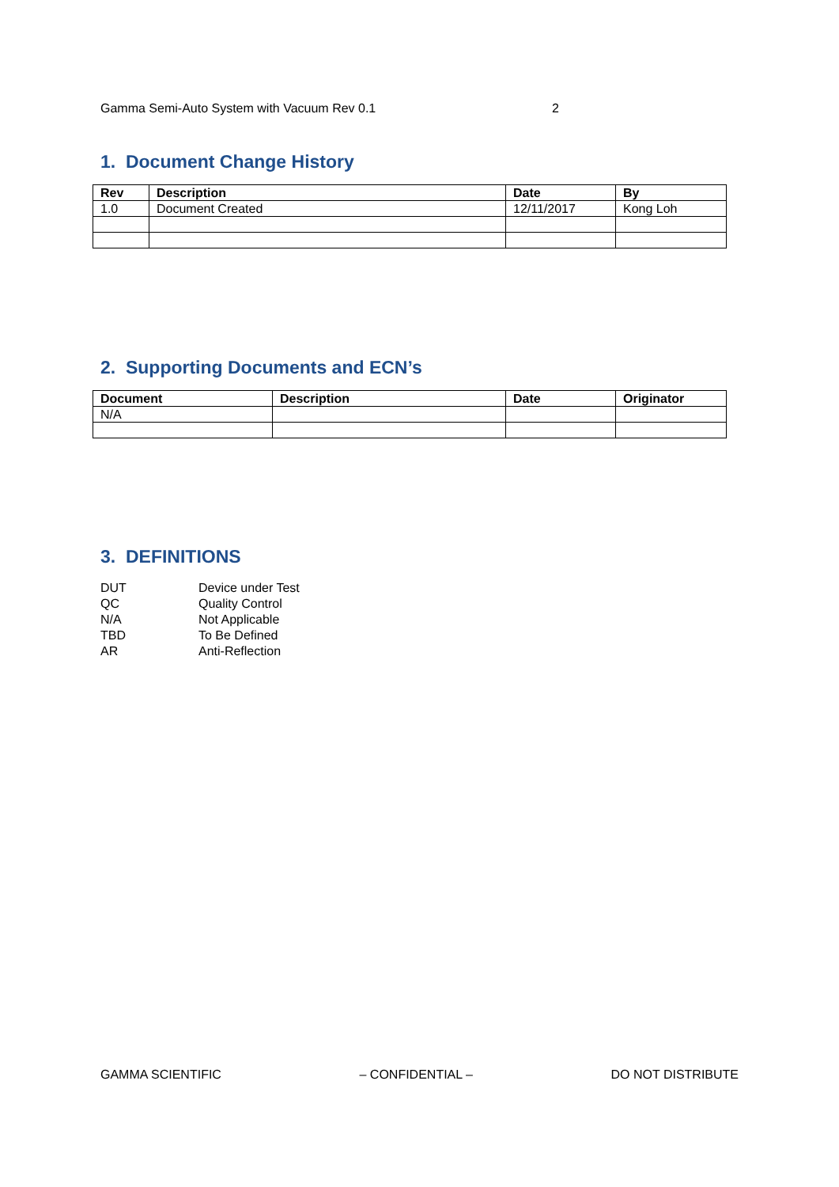Gamma Semi-Auto System with Vacuum Rev 0.1 2
1. Document Change History
| Rev | Description | Date | By |
| --- | --- | --- | --- |
| 1.0 | Document Created | 12/11/2017 | Kong Loh |
2. Supporting Documents and ECN’s
| Document | Description | Date | Originator |
| --- | --- | --- | --- |
| N/A | | | |
3. DEFINITIONS
DUT Device under Test
QC Quality Control
N/A Not Applicable
TBD To Be Defined
AR Anti-Reflection
GAMMA SCIENTIFIC – CONFIDENTIAL – DO NOT DISTRIBUTE